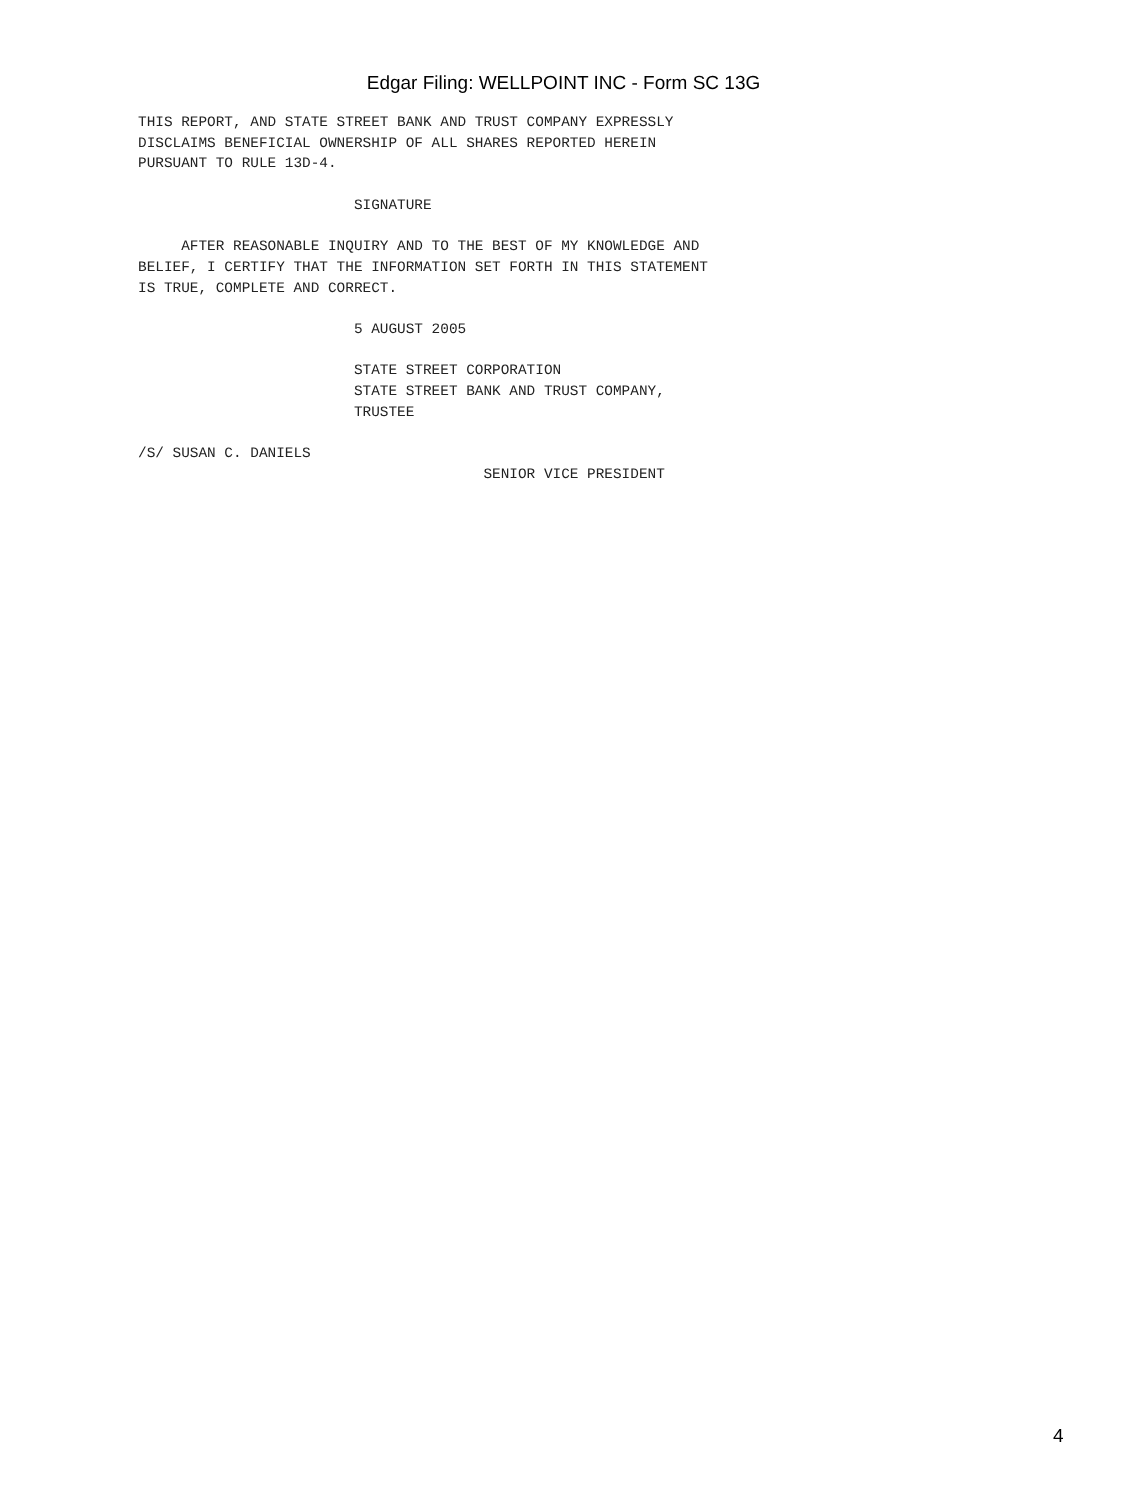Edgar Filing: WELLPOINT INC - Form SC 13G
THIS REPORT, AND STATE STREET BANK AND TRUST COMPANY EXPRESSLY
DISCLAIMS BENEFICIAL OWNERSHIP OF ALL SHARES REPORTED HEREIN
PURSUANT TO RULE 13D-4.

                         SIGNATURE

     AFTER REASONABLE INQUIRY AND TO THE BEST OF MY KNOWLEDGE AND
BELIEF, I CERTIFY THAT THE INFORMATION SET FORTH IN THIS STATEMENT
IS TRUE, COMPLETE AND CORRECT.

                         5 AUGUST 2005

                         STATE STREET CORPORATION
                         STATE STREET BANK AND TRUST COMPANY,
                         TRUSTEE

/S/ SUSAN C. DANIELS
                                        SENIOR VICE PRESIDENT
4